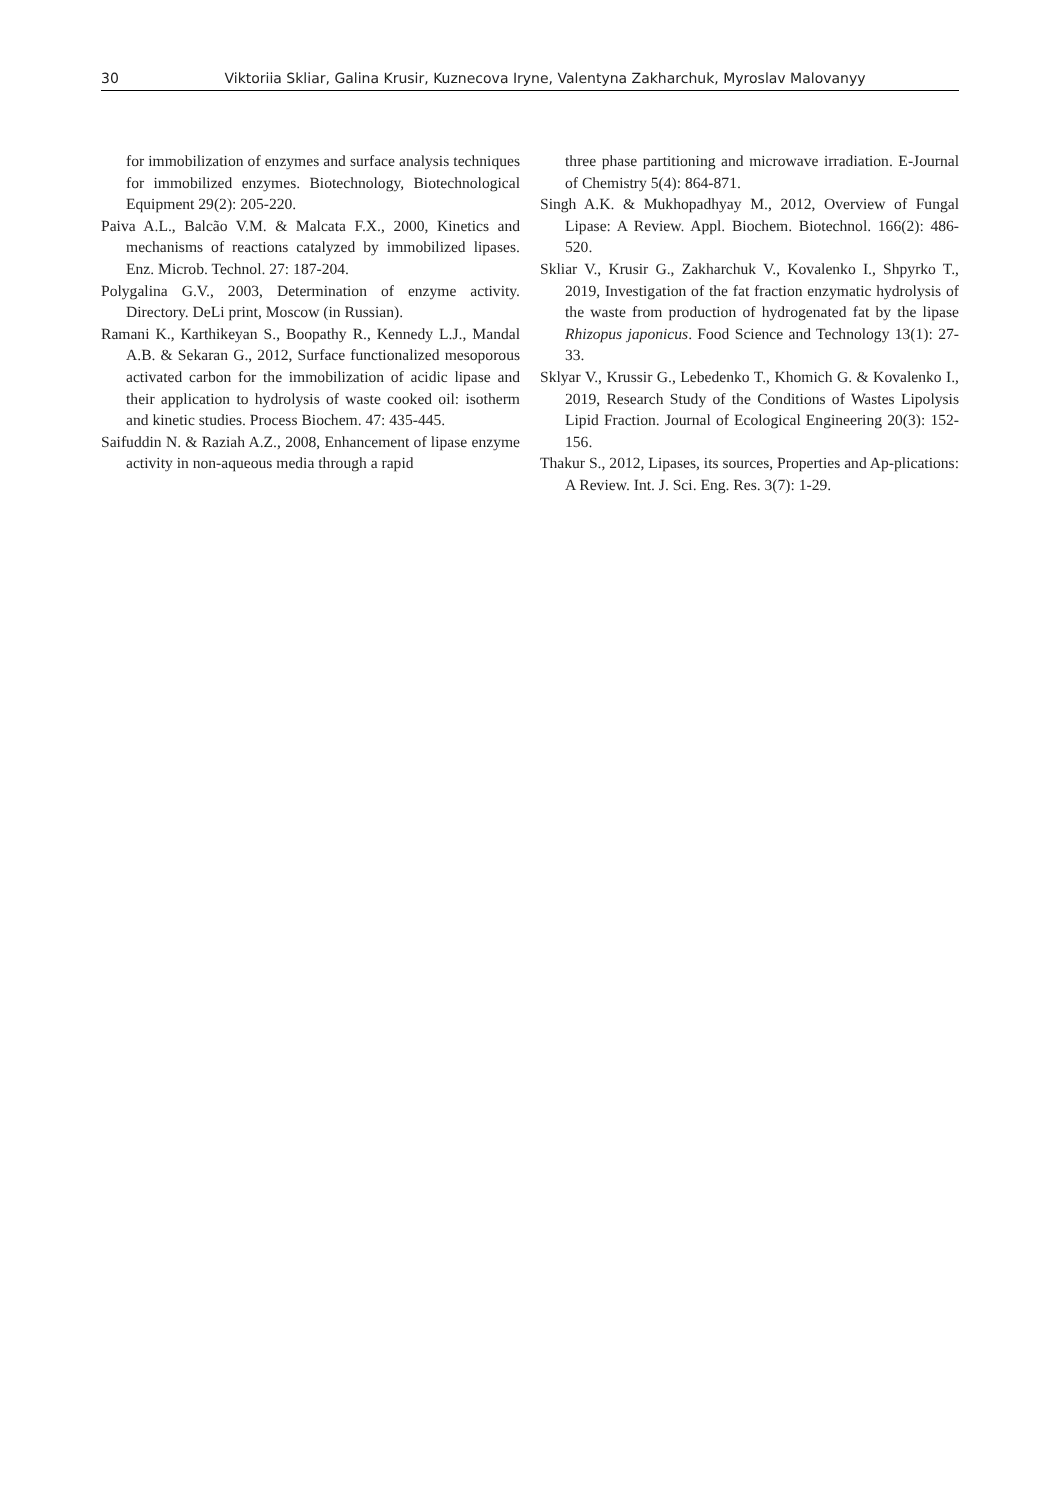30 Viktoriia Skliar, Galina Krusir, Kuznecova Iryne, Valentyna Zakharchuk, Myroslav Malovanyy
for immobilization of enzymes and surface analysis techniques for immobilized enzymes. Biotechnology, Biotechnological Equipment 29(2): 205-220.
Paiva A.L., Balcão V.M. & Malcata F.X., 2000, Kinetics and mechanisms of reactions catalyzed by immobilized lipases. Enz. Microb. Technol. 27: 187-204.
Polygalina G.V., 2003, Determination of enzyme activity. Directory. DeLi print, Moscow (in Russian).
Ramani K., Karthikeyan S., Boopathy R., Kennedy L.J., Mandal A.B. & Sekaran G., 2012, Surface functionalized mesoporous activated carbon for the immobilization of acidic lipase and their application to hydrolysis of waste cooked oil: isotherm and kinetic studies. Process Biochem. 47: 435-445.
Saifuddin N. & Raziah A.Z., 2008, Enhancement of lipase enzyme activity in non-aqueous media through a rapid
three phase partitioning and microwave irradiation. E-Journal of Chemistry 5(4): 864-871.
Singh A.K. & Mukhopadhyay M., 2012, Overview of Fungal Lipase: A Review. Appl. Biochem. Biotechnol. 166(2): 486-520.
Skliar V., Krusir G., Zakharchuk V., Kovalenko I., Shpyrko T., 2019, Investigation of the fat fraction enzymatic hydrolysis of the waste from production of hydrogenated fat by the lipase Rhizopus japonicus. Food Science and Technology 13(1): 27-33.
Sklyar V., Krussir G., Lebedenko T., Khomich G. & Kovalenko I., 2019, Research Study of the Conditions of Wastes Lipolysis Lipid Fraction. Journal of Ecological Engineering 20(3): 152-156.
Thakur S., 2012, Lipases, its sources, Properties and Ap-plications: A Review. Int. J. Sci. Eng. Res. 3(7): 1-29.